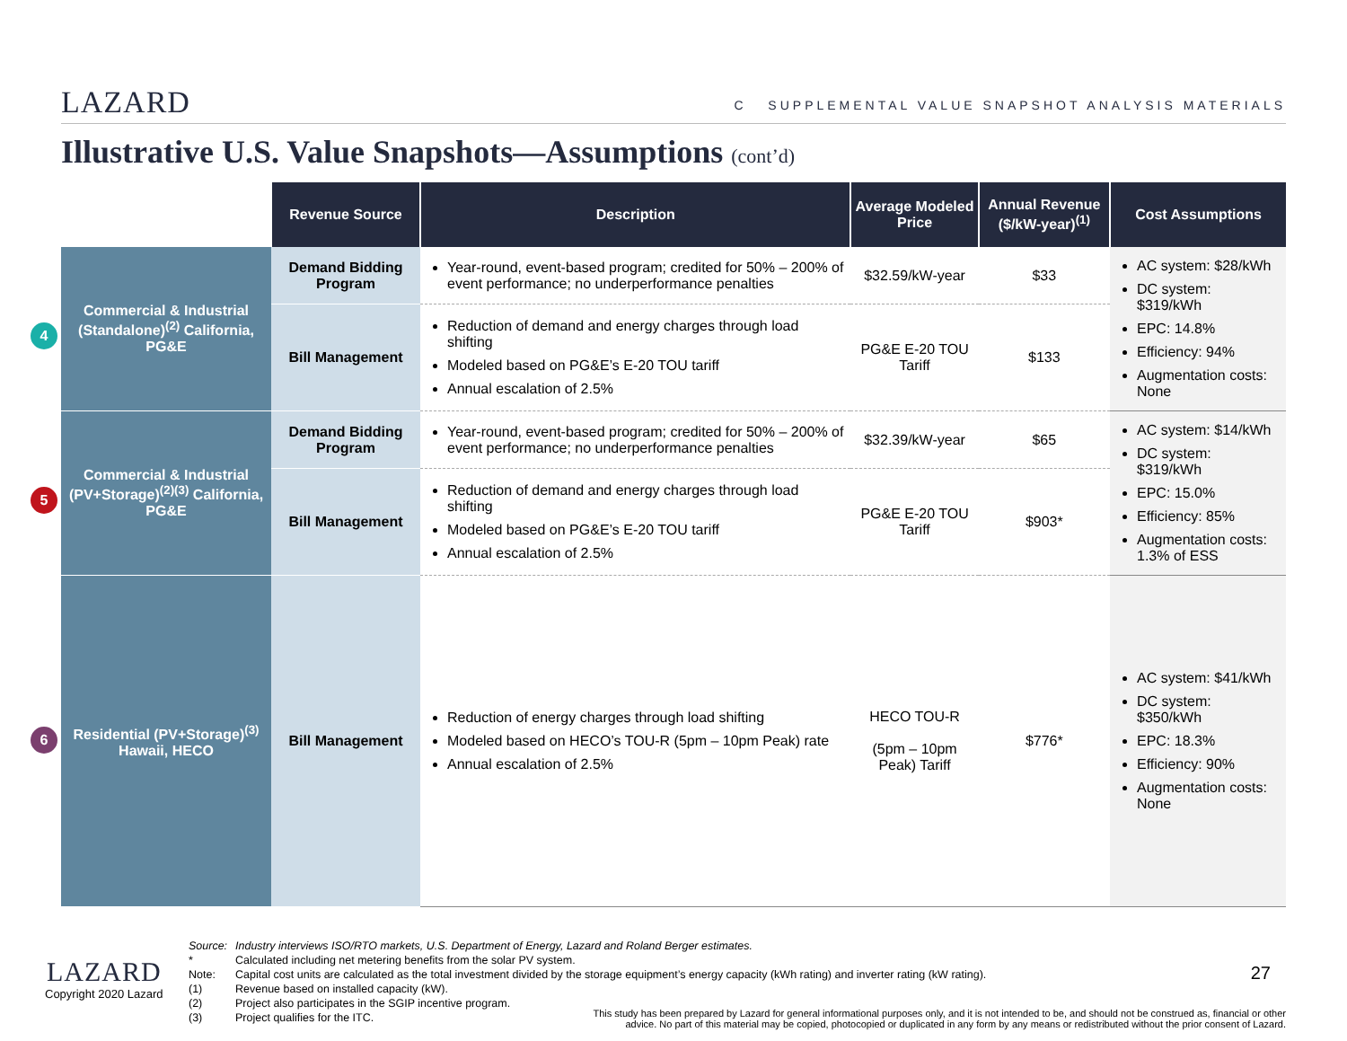LAZARD
C SUPPLEMENTAL VALUE SNAPSHOT ANALYSIS MATERIALS
Illustrative U.S. Value Snapshots—Assumptions (cont’d)
| | Revenue Source | Description | Average Modeled Price | Annual Revenue ($/kW-year)<sup>(1)</sup> | Cost Assumptions |
| --- | --- | --- | --- | --- | --- |
| 4 Commercial & Industrial (Standalone)<sup>(2)</sup> California, PG&E | Demand Bidding Program | Year-round, event-based program; credited for 50% – 200% of event performance; no underperformance penalties | $32.59/kW-year | $33 | AC system: $28/kWh DC system: $319/kWh EPC: 14.8% Efficiency: 94% Augmentation costs: None |
| | Bill Management | Reduction of demand and energy charges through load shifting Modeled based on PG&E’s E-20 TOU tariff Annual escalation of 2.5% | PG&E E-20 TOU Tariff | $133 | |
| 5 Commercial & Industrial (PV+Storage)<sup>(2)(3)</sup> California, PG&E | Demand Bidding Program | Year-round, event-based program; credited for 50% – 200% of event performance; no underperformance penalties | $32.39/kW-year | $65 | AC system: $14/kWh DC system: $319/kWh EPC: 15.0% Efficiency: 85% Augmentation costs: 1.3% of ESS |
| | Bill Management | Reduction of demand and energy charges through load shifting Modeled based on PG&E’s E-20 TOU tariff Annual escalation of 2.5% | PG&E E-20 TOU Tariff | $903* | |
| 6 Residential (PV+Storage)<sup>(3)</sup> Hawaii, HECO | Bill Management | Reduction of energy charges through load shifting Modeled based on HECO’s TOU-R (5pm – 10pm Peak) rate Annual escalation of 2.5% | HECO TOU-R (5pm – 10pm Peak) Tariff | $776* | AC system: $41/kWh DC system: $350/kWh EPC: 18.3% Efficiency: 90% Augmentation costs: None |
Source: Industry interviews ISO/RTO markets, U.S. Department of Energy, Lazard and Roland Berger estimates.
* Calculated including net metering benefits from the solar PV system.
Note: Capital cost units are calculated as the total investment divided by the storage equipment’s energy capacity (kWh rating) and inverter rating (kW rating).
(1) Revenue based on installed capacity (kW).
(2) Project also participates in the SGIP incentive program.
(3) Project qualifies for the ITC.
LAZARD
Copyright 2020 Lazard
27
This study has been prepared by Lazard for general informational purposes only, and it is not intended to be, and should not be construed as, financial or other advice. No part of this material may be copied, photocopied or duplicated in any form by any means or redistributed without the prior consent of Lazard.